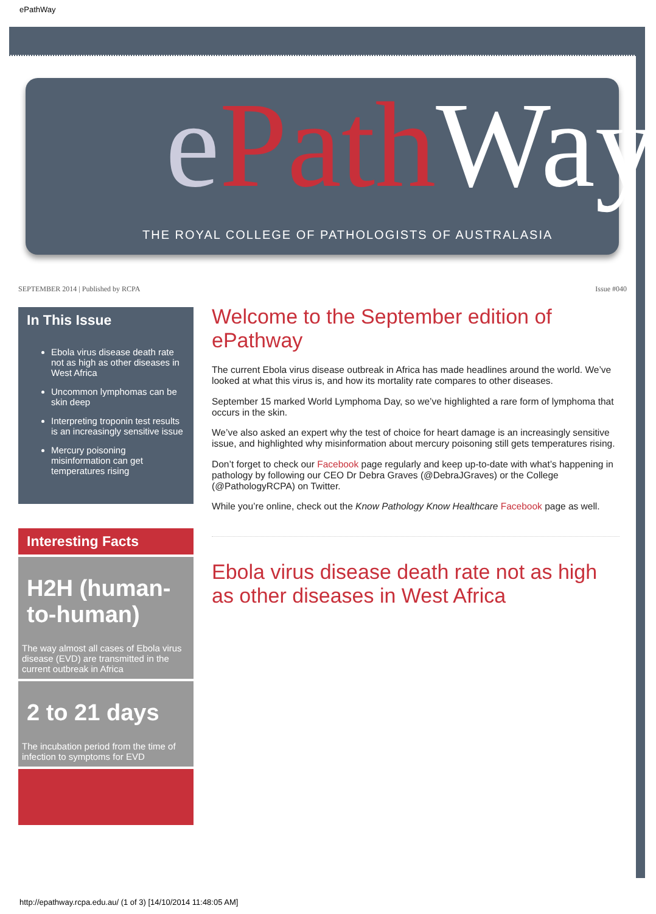ePathWay
ePath Way
THE ROYAL COLLEGE OF PATHOLOGISTS OF AUSTRALASIA
SEPTEMBER 2014 | Published by RCPA
Issue #040
In This Issue
Ebola virus disease death rate not as high as other diseases in West Africa
Uncommon lymphomas can be skin deep
Interpreting troponin test results is an increasingly sensitive issue
Mercury poisoning misinformation can get temperatures rising
Interesting Facts
H2H (human-to-human)
The way almost all cases of Ebola virus disease (EVD) are transmitted in the current outbreak in Africa
2 to 21 days
The incubation period from the time of infection to symptoms for EVD
Welcome to the September edition of ePathway
The current Ebola virus disease outbreak in Africa has made headlines around the world. We’ve looked at what this virus is, and how its mortality rate compares to other diseases.
September 15 marked World Lymphoma Day, so we’ve highlighted a rare form of lymphoma that occurs in the skin.
We’ve also asked an expert why the test of choice for heart damage is an increasingly sensitive issue, and highlighted why misinformation about mercury poisoning still gets temperatures rising.
Don’t forget to check our Facebook page regularly and keep up-to-date with what’s happening in pathology by following our CEO Dr Debra Graves (@DebraJGraves) or the College (@PathologyRCPA) on Twitter.
While you’re online, check out the Know Pathology Know Healthcare Facebook page as well.
Ebola virus disease death rate not as high as other diseases in West Africa
http://epathway.rcpa.edu.au/ (1 of 3) [14/10/2014 11:48:05 AM]